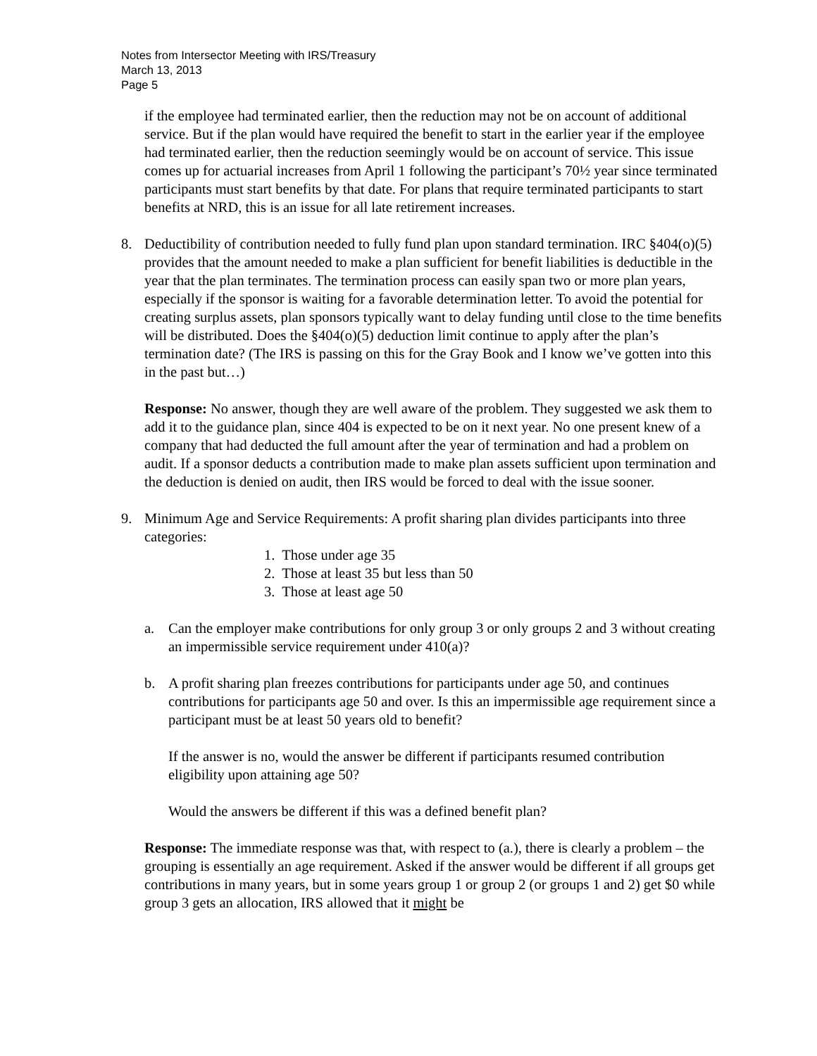Notes from Intersector Meeting with IRS/Treasury
March 13, 2013
Page 5
if the employee had terminated earlier, then the reduction may not be on account of additional service. But if the plan would have required the benefit to start in the earlier year if the employee had terminated earlier, then the reduction seemingly would be on account of service. This issue comes up for actuarial increases from April 1 following the participant’s 70½ year since terminated participants must start benefits by that date. For plans that require terminated participants to start benefits at NRD, this is an issue for all late retirement increases.
8. Deductibility of contribution needed to fully fund plan upon standard termination. IRC §404(o)(5) provides that the amount needed to make a plan sufficient for benefit liabilities is deductible in the year that the plan terminates. The termination process can easily span two or more plan years, especially if the sponsor is waiting for a favorable determination letter. To avoid the potential for creating surplus assets, plan sponsors typically want to delay funding until close to the time benefits will be distributed. Does the §404(o)(5) deduction limit continue to apply after the plan’s termination date? (The IRS is passing on this for the Gray Book and I know we’ve gotten into this in the past but…)
Response: No answer, though they are well aware of the problem. They suggested we ask them to add it to the guidance plan, since 404 is expected to be on it next year. No one present knew of a company that had deducted the full amount after the year of termination and had a problem on audit. If a sponsor deducts a contribution made to make plan assets sufficient upon termination and the deduction is denied on audit, then IRS would be forced to deal with the issue sooner.
9. Minimum Age and Service Requirements: A profit sharing plan divides participants into three categories:
1. Those under age 35
2. Those at least 35 but less than 50
3. Those at least age 50
a. Can the employer make contributions for only group 3 or only groups 2 and 3 without creating an impermissible service requirement under 410(a)?
b. A profit sharing plan freezes contributions for participants under age 50, and continues contributions for participants age 50 and over. Is this an impermissible age requirement since a participant must be at least 50 years old to benefit?
If the answer is no, would the answer be different if participants resumed contribution eligibility upon attaining age 50?
Would the answers be different if this was a defined benefit plan?
Response: The immediate response was that, with respect to (a.), there is clearly a problem – the grouping is essentially an age requirement. Asked if the answer would be different if all groups get contributions in many years, but in some years group 1 or group 2 (or groups 1 and 2) get $0 while group 3 gets an allocation, IRS allowed that it might be